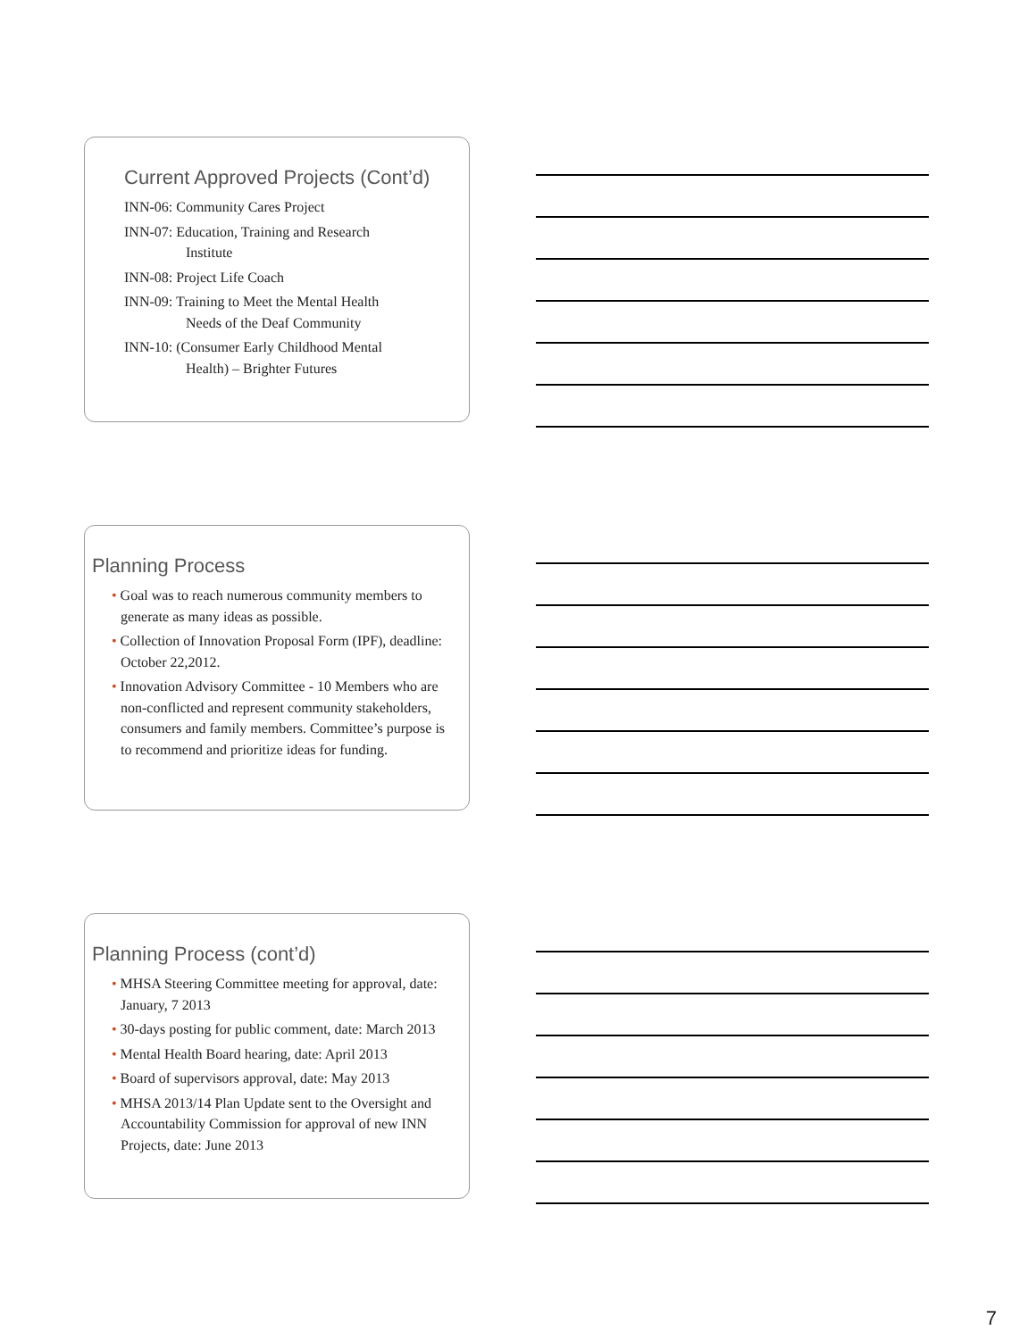Current Approved Projects (Cont’d)
INN-06: Community Cares Project
INN-07: Education, Training and Research
Institute
INN-08: Project Life Coach
INN-09: Training to Meet the Mental Health
Needs of the Deaf Community
INN-10: (Consumer Early Childhood Mental
Health) – Brighter Futures
Planning Process
• Goal was to reach numerous community members to generate as many ideas as possible.
• Collection of Innovation Proposal Form (IPF), deadline: October 22,2012.
• Innovation Advisory Committee - 10 Members who are non-conflicted and represent community stakeholders, consumers and family members. Committee’s purpose is to recommend and prioritize ideas for funding.
Planning Process (cont’d)
• MHSA Steering Committee meeting for approval, date: January, 7 2013
• 30-days posting for public comment, date: March 2013
• Mental Health Board hearing, date: April 2013
• Board of supervisors approval, date: May 2013
• MHSA 2013/14 Plan Update sent to the Oversight and Accountability Commission for approval of new INN Projects, date: June 2013
7